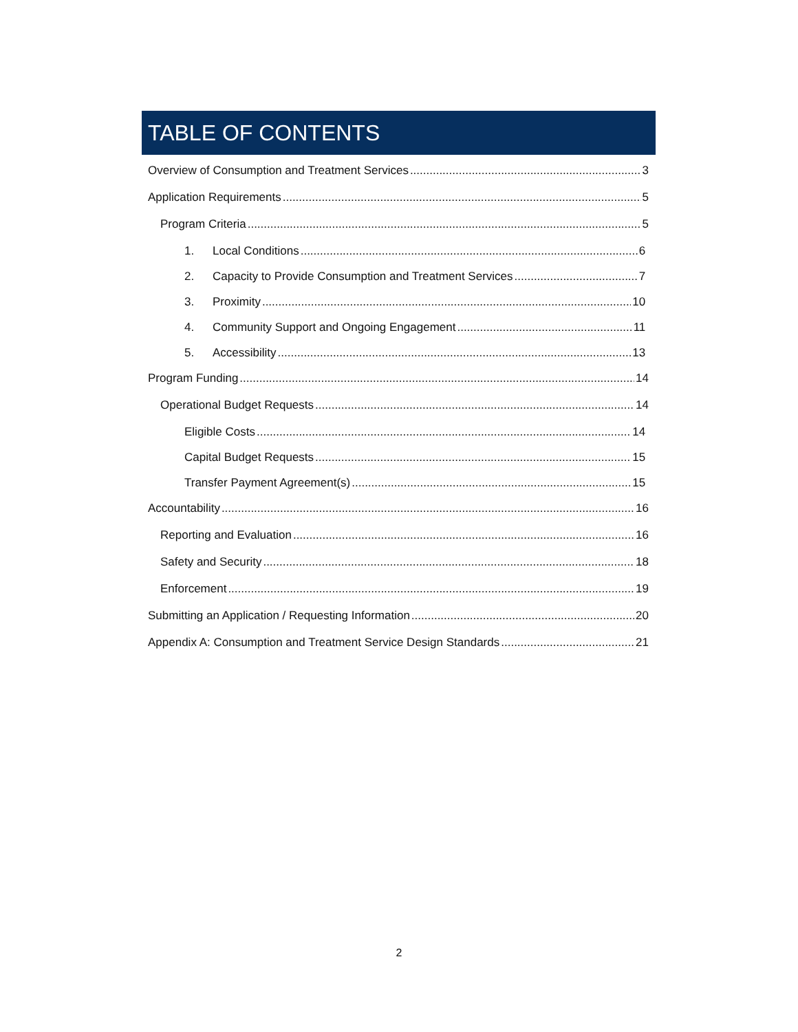TABLE OF CONTENTS
Overview of Consumption and Treatment Services 3
Application Requirements 5
Program Criteria 5
1. Local Conditions 6
2. Capacity to Provide Consumption and Treatment Services 7
3. Proximity 10
4. Community Support and Ongoing Engagement 11
5. Accessibility 13
Program Funding 14
Operational Budget Requests 14
Eligible Costs 14
Capital Budget Requests 15
Transfer Payment Agreement(s) 15
Accountability 16
Reporting and Evaluation 16
Safety and Security 18
Enforcement 19
Submitting an Application / Requesting Information 20
Appendix A: Consumption and Treatment Service Design Standards 21
2